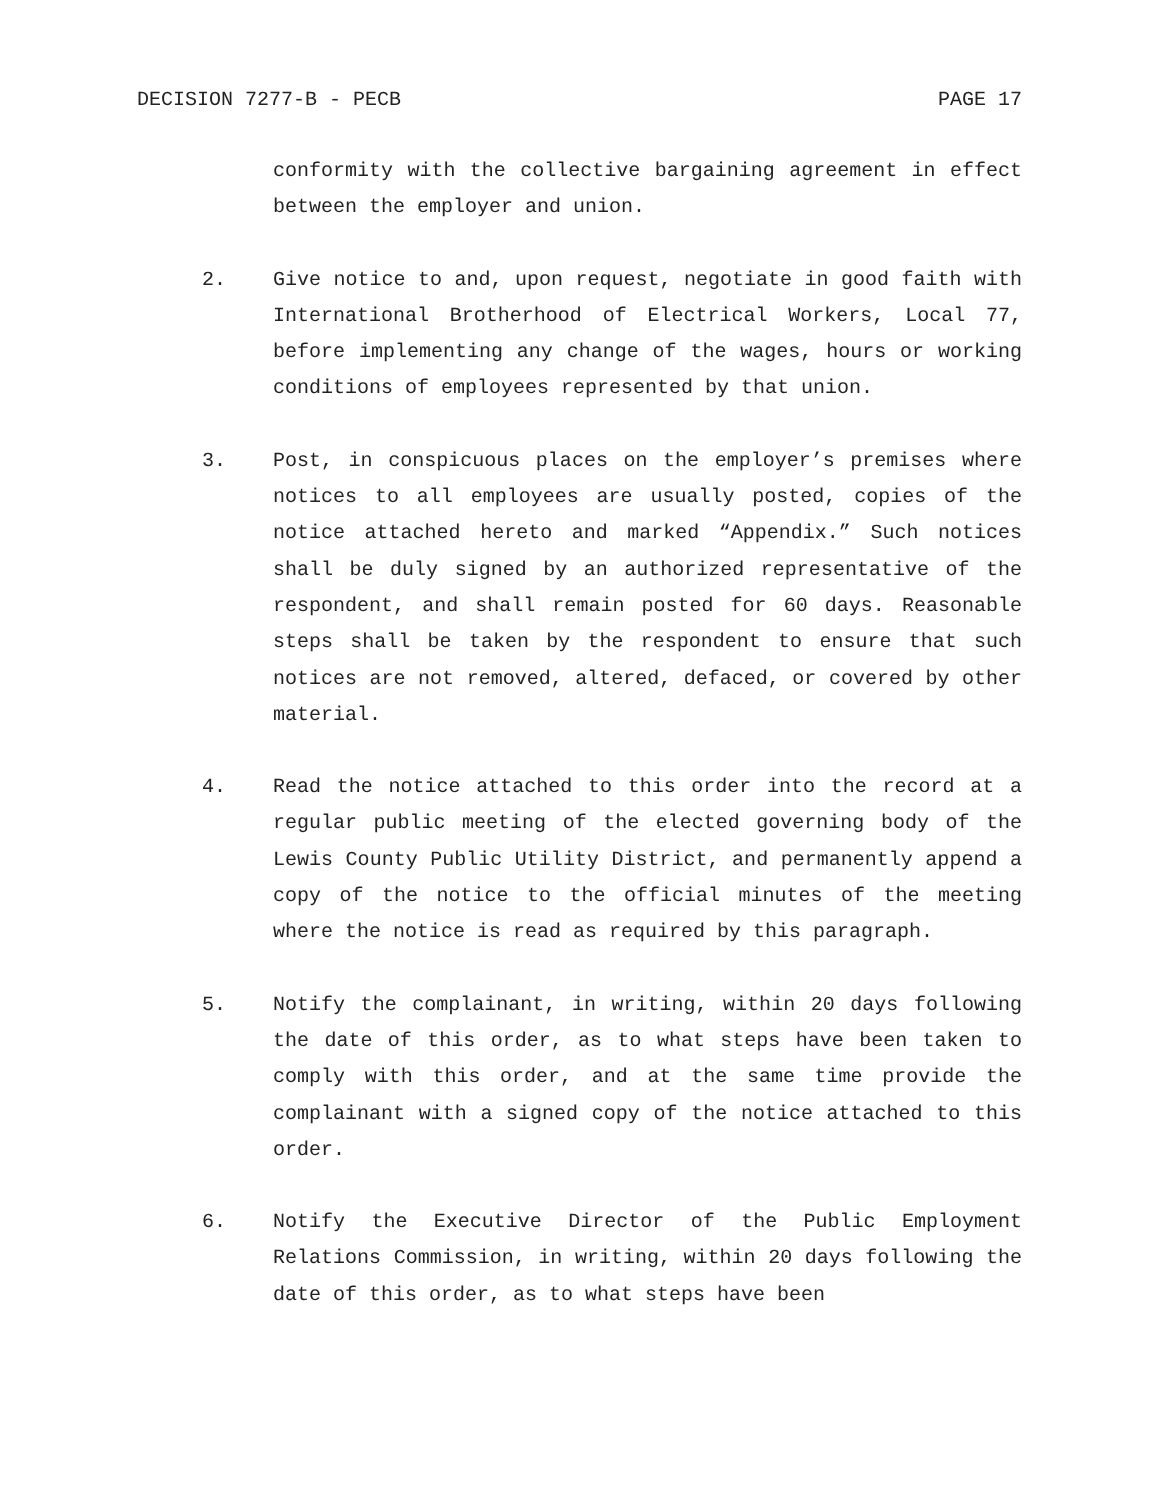DECISION 7277-B - PECB PAGE 17
conformity with the collective bargaining agreement in effect between the employer and union.
2. Give notice to and, upon request, negotiate in good faith with International Brotherhood of Electrical Workers, Local 77, before implementing any change of the wages, hours or working conditions of employees represented by that union.
3. Post, in conspicuous places on the employer’s premises where notices to all employees are usually posted, copies of the notice attached hereto and marked “Appendix.” Such notices shall be duly signed by an authorized representative of the respondent, and shall remain posted for 60 days. Reasonable steps shall be taken by the respondent to ensure that such notices are not removed, altered, defaced, or covered by other material.
4. Read the notice attached to this order into the record at a regular public meeting of the elected governing body of the Lewis County Public Utility District, and permanently append a copy of the notice to the official minutes of the meeting where the notice is read as required by this paragraph.
5. Notify the complainant, in writing, within 20 days following the date of this order, as to what steps have been taken to comply with this order, and at the same time provide the complainant with a signed copy of the notice attached to this order.
6. Notify the Executive Director of the Public Employment Relations Commission, in writing, within 20 days following the date of this order, as to what steps have been